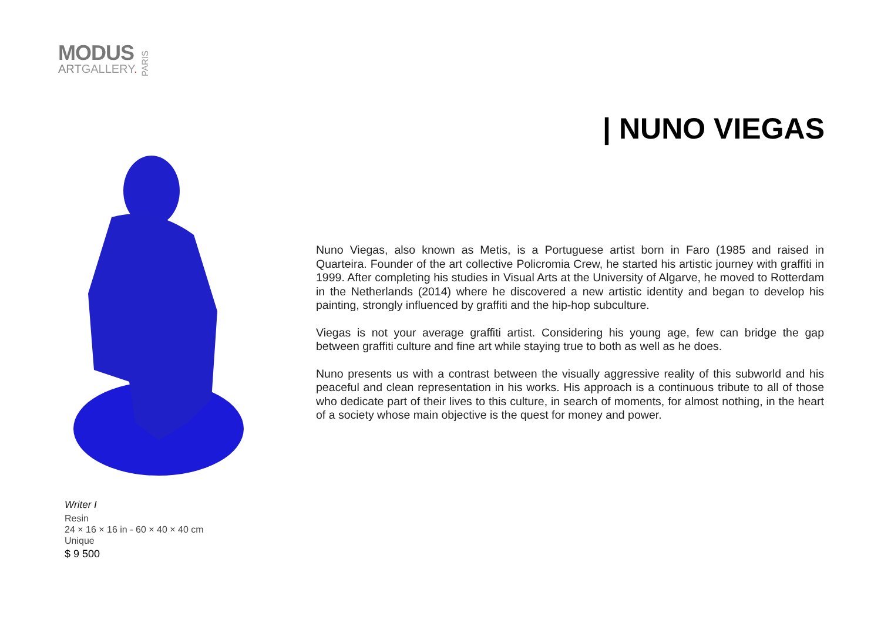MODUS
ARTGALLERY.
PARIS
| NUNO VIEGAS
Nuno Viegas, also known as Metis, is a Portuguese artist born in Faro (1985 and raised in Quarteira. Founder of the art collective Policromia Crew, he started his artistic journey with graffiti in 1999. After completing his studies in Visual Arts at the University of Algarve, he moved to Rotterdam in the Netherlands (2014) where he discovered a new artistic identity and began to develop his painting, strongly influenced by graffiti and the hip-hop subculture.
Viegas is not your average graffiti artist. Considering his young age, few can bridge the gap between graffiti culture and fine art while staying true to both as well as he does.
Nuno presents us with a contrast between the visually aggressive reality of this subworld and his peaceful and clean representation in his works. His approach is a continuous tribute to all of those who dedicate part of their lives to this culture, in search of moments, for almost nothing, in the heart of a society whose main objective is the quest for money and power.
Writer I
Resin
24 × 16 × 16 in - 60 × 40 × 40 cm
Unique
$ 9 500